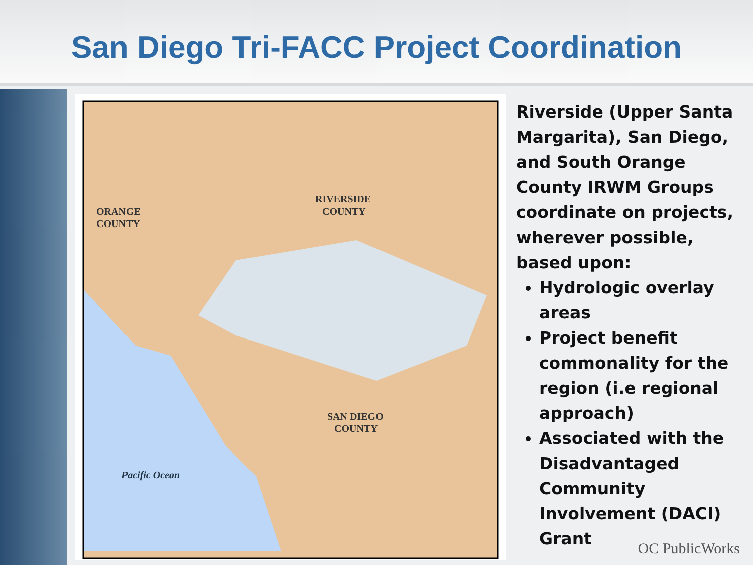San Diego Tri-FACC Project Coordination
RIVERSIDE
COUNTY
ORANGE
COUNTY
SAN DIEGO
COUNTY
Pacific Ocean
Riverside (Upper Santa Margarita), San Diego, and South Orange County IRWM Groups coordinate on projects, wherever possible, based upon:
Hydrologic overlay areas
Project benefit commonality for the region (i.e regional approach)
Associated with the Disadvantaged Community Involvement (DACI) Grant
OC PublicWorks